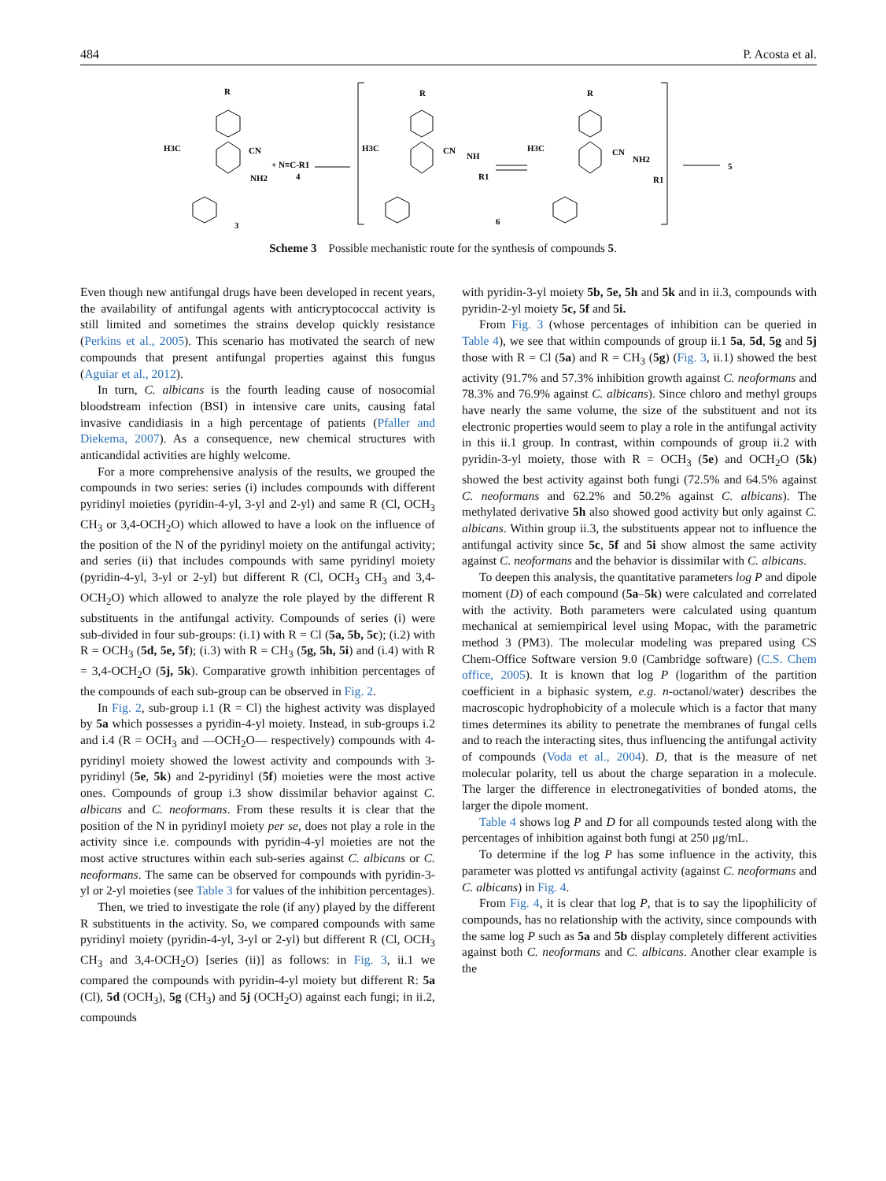484 P. Acosta et al.
R
H3C
CN
+ N≡C-R1
4
NH2
3
R
H3C
CN
NH
R1
6
R
H3C
CN
NH2
R1
5
Scheme 3 Possible mechanistic route for the synthesis of compounds 5.
Even though new antifungal drugs have been developed in recent years, the availability of antifungal agents with anticryptococcal activity is still limited and sometimes the strains develop quickly resistance (Perkins et al., 2005). This scenario has motivated the search of new compounds that present antifungal properties against this fungus (Aguiar et al., 2012).
In turn, C. albicans is the fourth leading cause of nosocomial bloodstream infection (BSI) in intensive care units, causing fatal invasive candidiasis in a high percentage of patients (Pfaller and Diekema, 2007). As a consequence, new chemical structures with anticandidal activities are highly welcome.
For a more comprehensive analysis of the results, we grouped the compounds in two series: series (i) includes compounds with different pyridinyl moieties (pyridin-4-yl, 3-yl and 2-yl) and same R (Cl, OCH<sub>3</sub> CH<sub>3</sub> or 3,4-OCH<sub>2</sub>O) which allowed to have a look on the influence of the position of the N of the pyridinyl moiety on the antifungal activity; and series (ii) that includes compounds with same pyridinyl moiety (pyridin-4-yl, 3-yl or 2-yl) but different R (Cl, OCH<sub>3</sub> CH<sub>3</sub> and 3,4-OCH<sub>2</sub>O) which allowed to analyze the role played by the different R substituents in the antifungal activity. Compounds of series (i) were sub-divided in four sub-groups: (i.1) with R = Cl (5a, 5b, 5c); (i.2) with R = OCH<sub>3</sub> (5d, 5e, 5f); (i.3) with R = CH<sub>3</sub> (5g, 5h, 5i) and (i.4) with R = 3,4-OCH<sub>2</sub>O (5j, 5k). Comparative growth inhibition percentages of the compounds of each sub-group can be observed in Fig. 2.
In Fig. 2, sub-group i.1 (R = Cl) the highest activity was displayed by 5a which possesses a pyridin-4-yl moiety. Instead, in sub-groups i.2 and i.4 (R = OCH<sub>3</sub> and —OCH<sub>2</sub>O— respectively) compounds with 4-pyridinyl moiety showed the lowest activity and compounds with 3-pyridinyl (5e, 5k) and 2-pyridinyl (5f) moieties were the most active ones. Compounds of group i.3 show dissimilar behavior against C. albicans and C. neoformans. From these results it is clear that the position of the N in pyridinyl moiety per se, does not play a role in the activity since i.e. compounds with pyridin-4-yl moieties are not the most active structures within each sub-series against C. albicans or C. neoformans. The same can be observed for compounds with pyridin-3-yl or 2-yl moieties (see Table 3 for values of the inhibition percentages).
Then, we tried to investigate the role (if any) played by the different R substituents in the activity. So, we compared compounds with same pyridinyl moiety (pyridin-4-yl, 3-yl or 2-yl) but different R (Cl, OCH<sub>3</sub> CH<sub>3</sub> and 3,4-OCH<sub>2</sub>O) [series (ii)] as follows: in Fig. 3, ii.1 we compared the compounds with pyridin-4-yl moiety but different R: 5a (Cl), 5d (OCH<sub>3</sub>), 5g (CH<sub>3</sub>) and 5j (OCH<sub>2</sub>O) against each fungi; in ii.2, compounds
with pyridin-3-yl moiety 5b, 5e, 5h and 5k and in ii.3, compounds with pyridin-2-yl moiety 5c, 5f and 5i.
From Fig. 3 (whose percentages of inhibition can be queried in Table 4), we see that within compounds of group ii.1 5a, 5d, 5g and 5j those with R = Cl (5a) and R = CH<sub>3</sub> (5g) (Fig. 3, ii.1) showed the best activity (91.7% and 57.3% inhibition growth against C. neoformans and 78.3% and 76.9% against C. albicans). Since chloro and methyl groups have nearly the same volume, the size of the substituent and not its electronic properties would seem to play a role in the antifungal activity in this ii.1 group. In contrast, within compounds of group ii.2 with pyridin-3-yl moiety, those with R = OCH<sub>3</sub> (5e) and OCH<sub>2</sub>O (5k) showed the best activity against both fungi (72.5% and 64.5% against C. neoformans and 62.2% and 50.2% against C. albicans). The methylated derivative 5h also showed good activity but only against C. albicans. Within group ii.3, the substituents appear not to influence the antifungal activity since 5c, 5f and 5i show almost the same activity against C. neoformans and the behavior is dissimilar with C. albicans.
To deepen this analysis, the quantitative parameters log P and dipole moment (D) of each compound (5a–5k) were calculated and correlated with the activity. Both parameters were calculated using quantum mechanical at semiempirical level using Mopac, with the parametric method 3 (PM3). The molecular modeling was prepared using CS Chem-Office Software version 9.0 (Cambridge software) (C.S. Chem office, 2005). It is known that log P (logarithm of the partition coefficient in a biphasic system, e.g. n-octanol/water) describes the macroscopic hydrophobicity of a molecule which is a factor that many times determines its ability to penetrate the membranes of fungal cells and to reach the interacting sites, thus influencing the antifungal activity of compounds (Voda et al., 2004). D, that is the measure of net molecular polarity, tell us about the charge separation in a molecule. The larger the difference in electronegativities of bonded atoms, the larger the dipole moment.
Table 4 shows log P and D for all compounds tested along with the percentages of inhibition against both fungi at 250 μg/mL.
To determine if the log P has some influence in the activity, this parameter was plotted vs antifungal activity (against C. neoformans and C. albicans) in Fig. 4.
From Fig. 4, it is clear that log P, that is to say the lipophilicity of compounds, has no relationship with the activity, since compounds with the same log P such as 5a and 5b display completely different activities against both C. neoformans and C. albicans. Another clear example is the